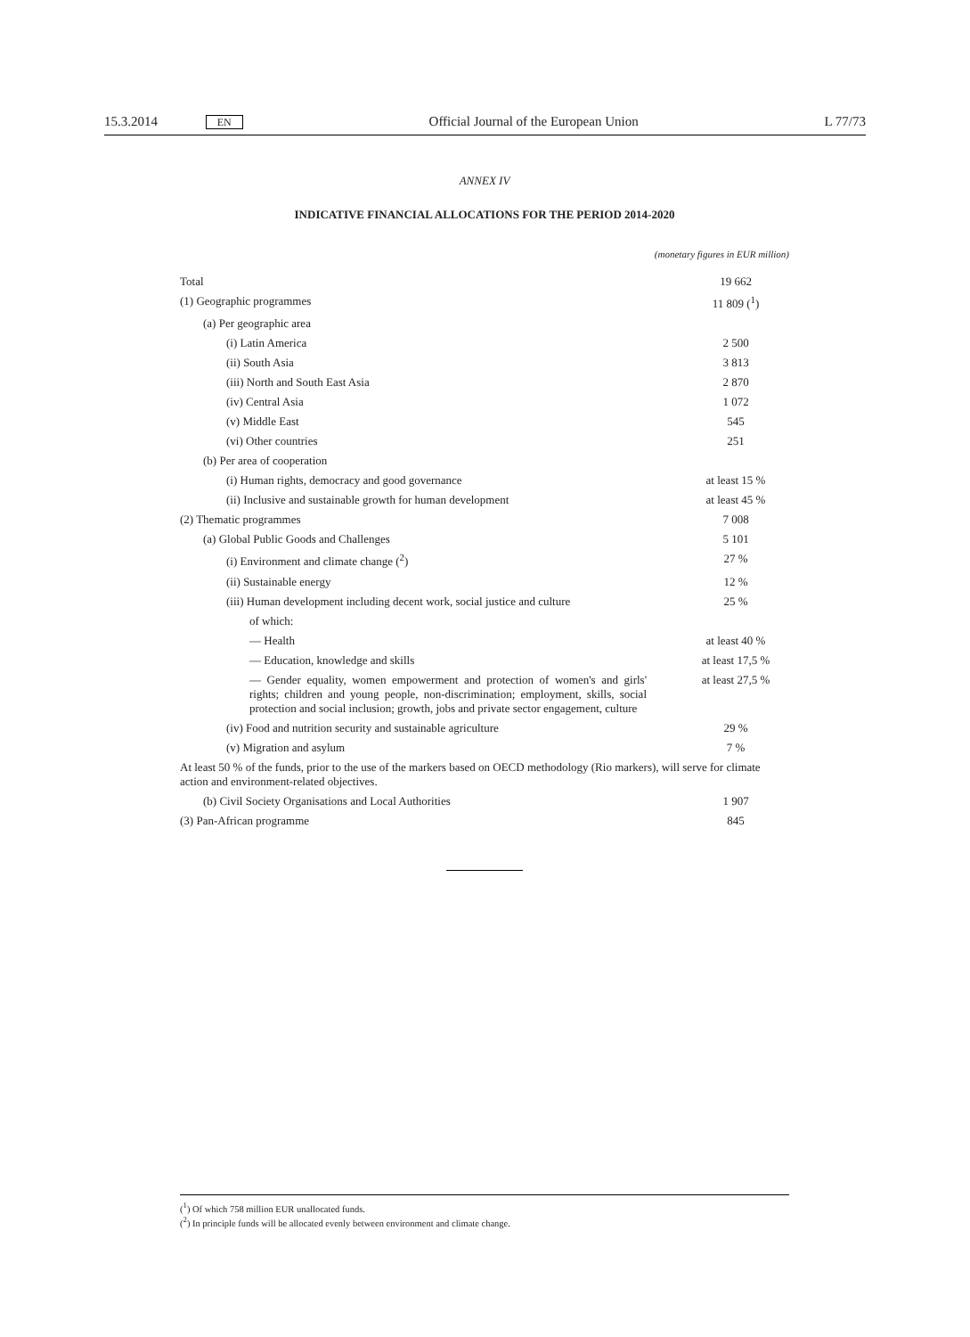15.3.2014 EN Official Journal of the European Union L 77/73
ANNEX IV
INDICATIVE FINANCIAL ALLOCATIONS FOR THE PERIOD 2014-2020
(monetary figures in EUR million)
| Total | 19 662 |
| (1) Geographic programmes | 11 809 (<sup>1</sup>) |
| (a) Per geographic area | |
| (i) Latin America | 2 500 |
| (ii) South Asia | 3 813 |
| (iii) North and South East Asia | 2 870 |
| (iv) Central Asia | 1 072 |
| (v) Middle East | 545 |
| (vi) Other countries | 251 |
| (b) Per area of cooperation | |
| (i) Human rights, democracy and good governance | at least 15 % |
| (ii) Inclusive and sustainable growth for human development | at least 45 % |
| (2) Thematic programmes | 7 008 |
| (a) Global Public Goods and Challenges | 5 101 |
| (i) Environment and climate change (<sup>2</sup>) | 27 % |
| (ii) Sustainable energy | 12 % |
| (iii) Human development including decent work, social justice and culture | 25 % |
| of which: | |
| — Health | at least 40 % |
| — Education, knowledge and skills | at least 17,5 % |
| — Gender equality, women empowerment and protection of women's and girls' rights; children and young people, non-discrimination; employment, skills, social protection and social inclusion; growth, jobs and private sector engagement, culture | at least 27,5 % |
| (iv) Food and nutrition security and sustainable agriculture | 29 % |
| (v) Migration and asylum | 7 % |
| At least 50 % of the funds, prior to the use of the markers based on OECD methodology (Rio markers), will serve for climate action and environment-related objectives. | |
| (b) Civil Society Organisations and Local Authorities | 1 907 |
| (3) Pan-African programme | 845 |
(<sup>1</sup>) Of which 758 million EUR unallocated funds.
(<sup>2</sup>) In principle funds will be allocated evenly between environment and climate change.